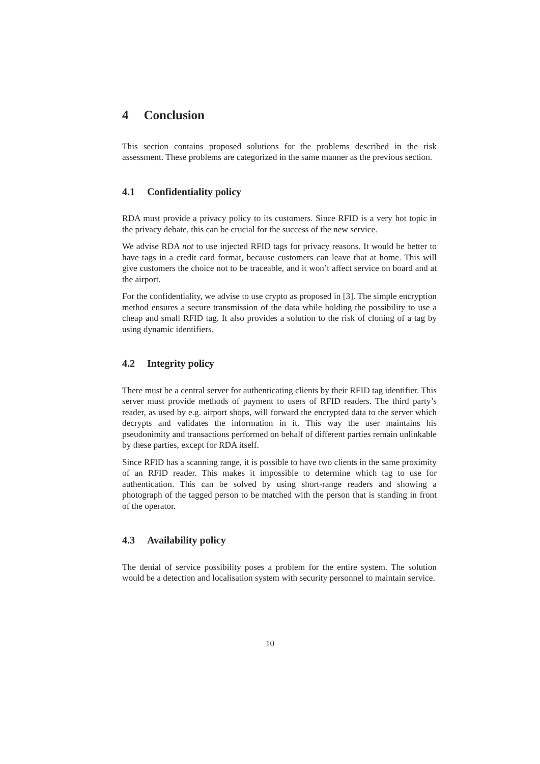4 Conclusion
This section contains proposed solutions for the problems described in the risk assessment. These problems are categorized in the same manner as the previous section.
4.1 Confidentiality policy
RDA must provide a privacy policy to its customers. Since RFID is a very hot topic in the privacy debate, this can be crucial for the success of the new service.
We advise RDA not to use injected RFID tags for privacy reasons. It would be better to have tags in a credit card format, because customers can leave that at home. This will give customers the choice not to be traceable, and it won’t affect service on board and at the airport.
For the confidentiality, we advise to use crypto as proposed in [3]. The simple encryption method ensures a secure transmission of the data while holding the possibility to use a cheap and small RFID tag. It also provides a solution to the risk of cloning of a tag by using dynamic identifiers.
4.2 Integrity policy
There must be a central server for authenticating clients by their RFID tag identifier. This server must provide methods of payment to users of RFID readers. The third party’s reader, as used by e.g. airport shops, will forward the encrypted data to the server which decrypts and validates the information in it. This way the user maintains his pseudonimity and transactions performed on behalf of different parties remain unlinkable by these parties, except for RDA itself.
Since RFID has a scanning range, it is possible to have two clients in the same proximity of an RFID reader. This makes it impossible to determine which tag to use for authentication. This can be solved by using short-range readers and showing a photograph of the tagged person to be matched with the person that is standing in front of the operator.
4.3 Availability policy
The denial of service possibility poses a problem for the entire system. The solution would be a detection and localisation system with security personnel to maintain service.
10